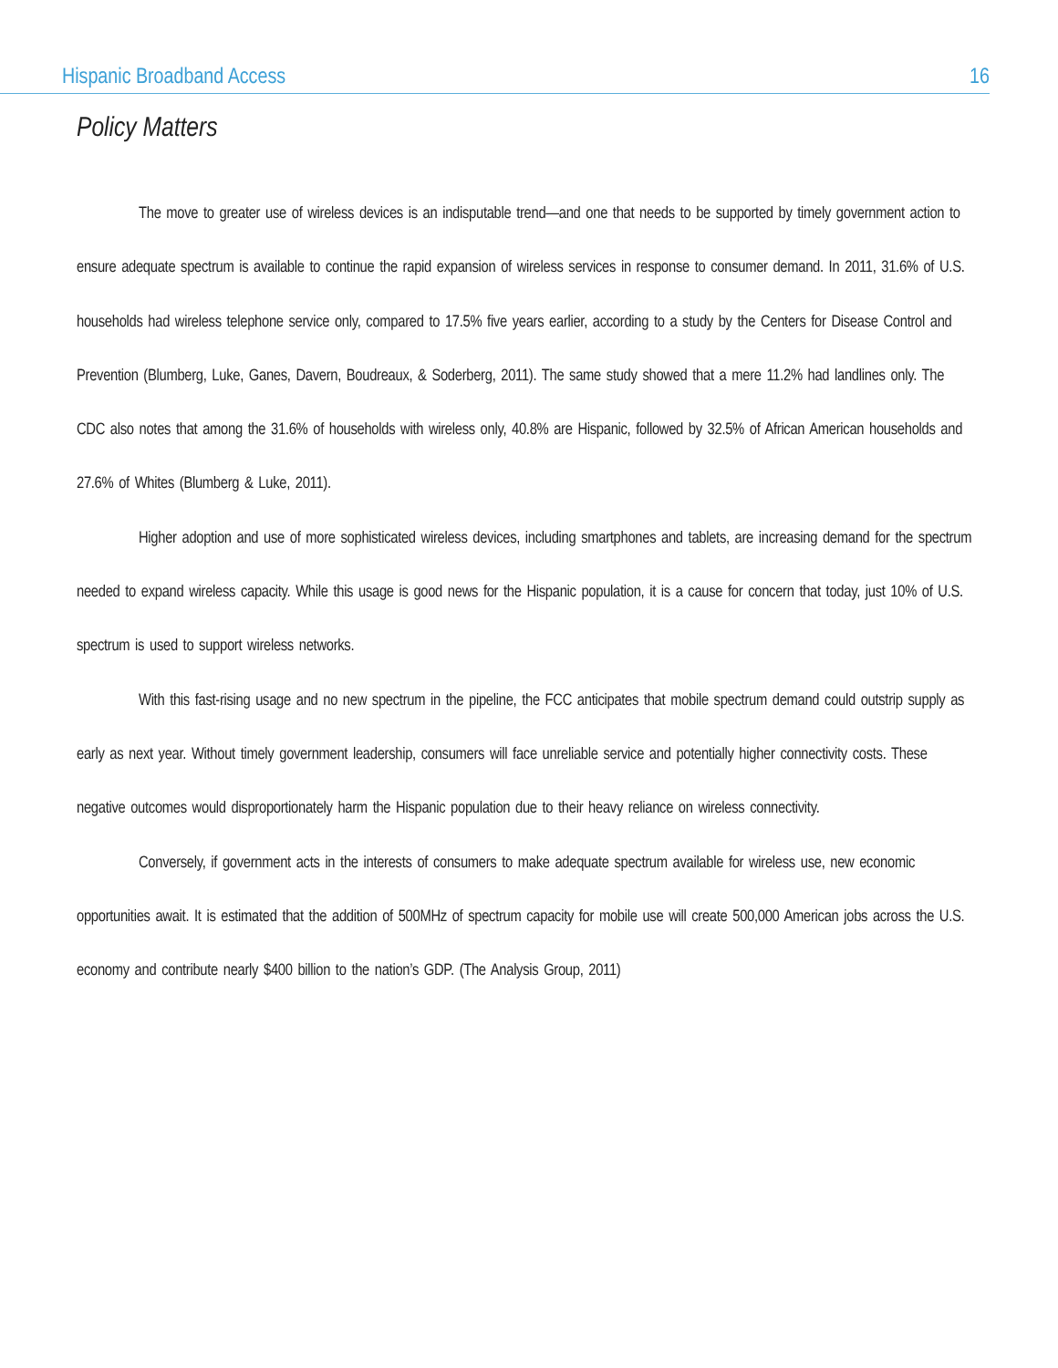Hispanic Broadband Access 16
Policy Matters
The move to greater use of wireless devices is an indisputable trend—and one that needs to be supported by timely government action to ensure adequate spectrum is available to continue the rapid expansion of wireless services in response to consumer demand. In 2011, 31.6% of U.S. households had wireless telephone service only, compared to 17.5% five years earlier, according to a study by the Centers for Disease Control and Prevention (Blumberg, Luke, Ganes, Davern, Boudreaux, & Soderberg, 2011). The same study showed that a mere 11.2% had landlines only. The CDC also notes that among the 31.6% of households with wireless only, 40.8% are Hispanic, followed by 32.5% of African American households and 27.6% of Whites (Blumberg & Luke, 2011).
Higher adoption and use of more sophisticated wireless devices, including smartphones and tablets, are increasing demand for the spectrum needed to expand wireless capacity. While this usage is good news for the Hispanic population, it is a cause for concern that today, just 10% of U.S. spectrum is used to support wireless networks.
With this fast-rising usage and no new spectrum in the pipeline, the FCC anticipates that mobile spectrum demand could outstrip supply as early as next year. Without timely government leadership, consumers will face unreliable service and potentially higher connectivity costs. These negative outcomes would disproportionately harm the Hispanic population due to their heavy reliance on wireless connectivity.
Conversely, if government acts in the interests of consumers to make adequate spectrum available for wireless use, new economic opportunities await. It is estimated that the addition of 500MHz of spectrum capacity for mobile use will create 500,000 American jobs across the U.S. economy and contribute nearly $400 billion to the nation’s GDP. (The Analysis Group, 2011)